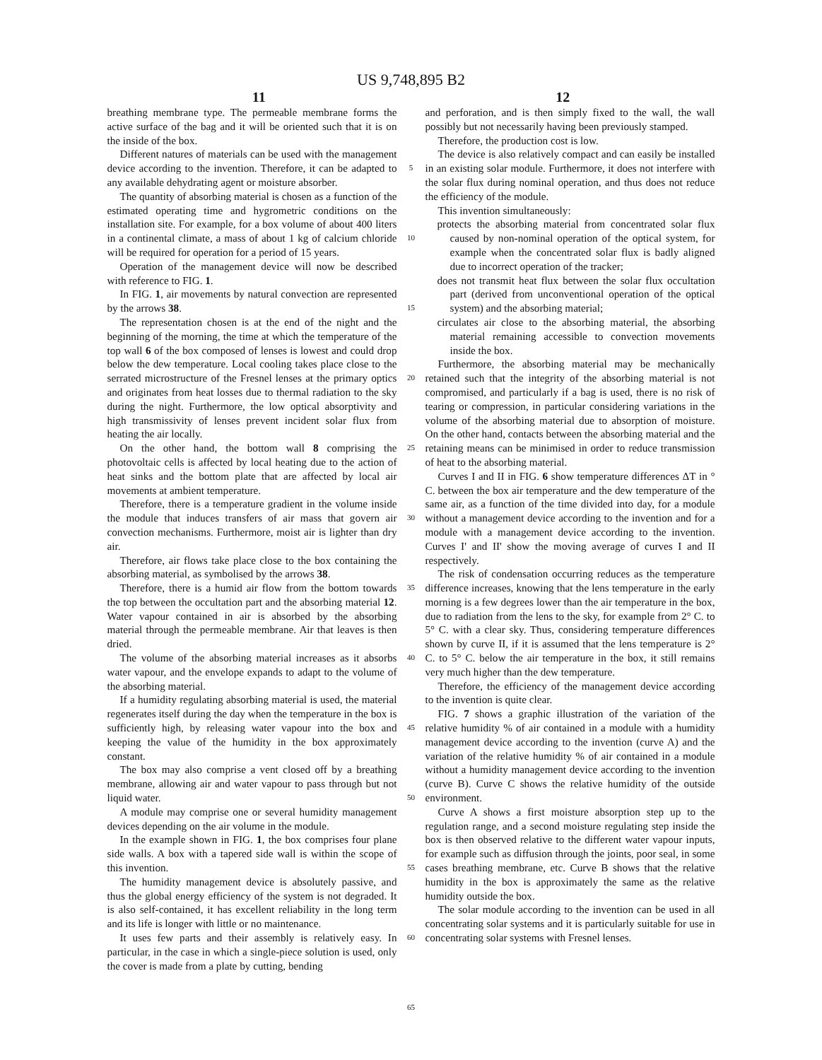US 9,748,895 B2
11 12
breathing membrane type. The permeable membrane forms the active surface of the bag and it will be oriented such that it is on the inside of the box.
Different natures of materials can be used with the management device according to the invention. Therefore, it can be adapted to any available dehydrating agent or moisture absorber.
The quantity of absorbing material is chosen as a function of the estimated operating time and hygrometric conditions on the installation site. For example, for a box volume of about 400 liters in a continental climate, a mass of about 1 kg of calcium chloride will be required for operation for a period of 15 years.
Operation of the management device will now be described with reference to FIG. 1.
In FIG. 1, air movements by natural convection are represented by the arrows 38.
The representation chosen is at the end of the night and the beginning of the morning, the time at which the temperature of the top wall 6 of the box composed of lenses is lowest and could drop below the dew temperature. Local cooling takes place close to the serrated microstructure of the Fresnel lenses at the primary optics and originates from heat losses due to thermal radiation to the sky during the night. Furthermore, the low optical absorptivity and high transmissivity of lenses prevent incident solar flux from heating the air locally.
On the other hand, the bottom wall 8 comprising the photovoltaic cells is affected by local heating due to the action of heat sinks and the bottom plate that are affected by local air movements at ambient temperature.
Therefore, there is a temperature gradient in the volume inside the module that induces transfers of air mass that govern air convection mechanisms. Furthermore, moist air is lighter than dry air.
Therefore, air flows take place close to the box containing the absorbing material, as symbolised by the arrows 38.
Therefore, there is a humid air flow from the bottom towards the top between the occultation part and the absorbing material 12. Water vapour contained in air is absorbed by the absorbing material through the permeable membrane. Air that leaves is then dried.
The volume of the absorbing material increases as it absorbs water vapour, and the envelope expands to adapt to the volume of the absorbing material.
If a humidity regulating absorbing material is used, the material regenerates itself during the day when the temperature in the box is sufficiently high, by releasing water vapour into the box and keeping the value of the humidity in the box approximately constant.
The box may also comprise a vent closed off by a breathing membrane, allowing air and water vapour to pass through but not liquid water.
A module may comprise one or several humidity management devices depending on the air volume in the module.
In the example shown in FIG. 1, the box comprises four plane side walls. A box with a tapered side wall is within the scope of this invention.
The humidity management device is absolutely passive, and thus the global energy efficiency of the system is not degraded. It is also self-contained, it has excellent reliability in the long term and its life is longer with little or no maintenance.
It uses few parts and their assembly is relatively easy. In particular, in the case in which a single-piece solution is used, only the cover is made from a plate by cutting, bending
5
10
15
20
25
30
35
40
45
50
55
60
65
and perforation, and is then simply fixed to the wall, the wall possibly but not necessarily having been previously stamped.
Therefore, the production cost is low.
The device is also relatively compact and can easily be installed in an existing solar module. Furthermore, it does not interfere with the solar flux during nominal operation, and thus does not reduce the efficiency of the module.
This invention simultaneously:
protects the absorbing material from concentrated solar flux caused by non-nominal operation of the optical system, for example when the concentrated solar flux is badly aligned due to incorrect operation of the tracker;
does not transmit heat flux between the solar flux occultation part (derived from unconventional operation of the optical system) and the absorbing material;
circulates air close to the absorbing material, the absorbing material remaining accessible to convection movements inside the box.
Furthermore, the absorbing material may be mechanically retained such that the integrity of the absorbing material is not compromised, and particularly if a bag is used, there is no risk of tearing or compression, in particular considering variations in the volume of the absorbing material due to absorption of moisture. On the other hand, contacts between the absorbing material and the retaining means can be minimised in order to reduce transmission of heat to the absorbing material.
Curves I and II in FIG. 6 show temperature differences ΔT in ° C. between the box air temperature and the dew temperature of the same air, as a function of the time divided into day, for a module without a management device according to the invention and for a module with a management device according to the invention. Curves I' and II' show the moving average of curves I and II respectively.
The risk of condensation occurring reduces as the temperature difference increases, knowing that the lens temperature in the early morning is a few degrees lower than the air temperature in the box, due to radiation from the lens to the sky, for example from 2° C. to 5° C. with a clear sky. Thus, considering temperature differences shown by curve II, if it is assumed that the lens temperature is 2° C. to 5° C. below the air temperature in the box, it still remains very much higher than the dew temperature.
Therefore, the efficiency of the management device according to the invention is quite clear.
FIG. 7 shows a graphic illustration of the variation of the relative humidity % of air contained in a module with a humidity management device according to the invention (curve A) and the variation of the relative humidity % of air contained in a module without a humidity management device according to the invention (curve B). Curve C shows the relative humidity of the outside environment.
Curve A shows a first moisture absorption step up to the regulation range, and a second moisture regulating step inside the box is then observed relative to the different water vapour inputs, for example such as diffusion through the joints, poor seal, in some cases breathing membrane, etc. Curve B shows that the relative humidity in the box is approximately the same as the relative humidity outside the box.
The solar module according to the invention can be used in all concentrating solar systems and it is particularly suitable for use in concentrating solar systems with Fresnel lenses.